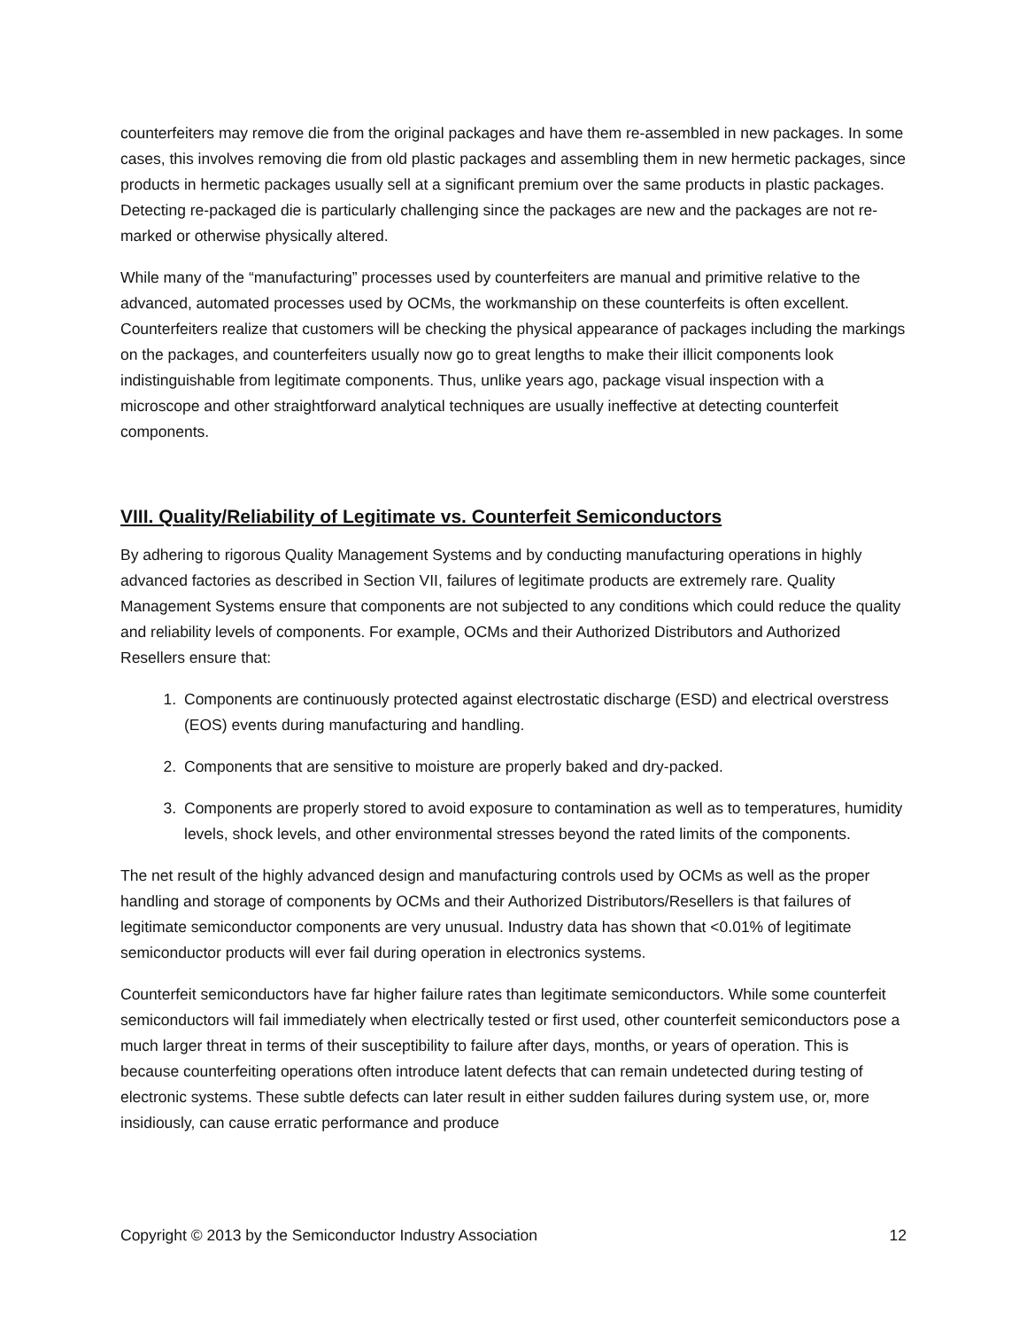counterfeiters may remove die from the original packages and have them re-assembled in new packages. In some cases, this involves removing die from old plastic packages and assembling them in new hermetic packages, since products in hermetic packages usually sell at a significant premium over the same products in plastic packages. Detecting re-packaged die is particularly challenging since the packages are new and the packages are not re-marked or otherwise physically altered.
While many of the “manufacturing” processes used by counterfeiters are manual and primitive relative to the advanced, automated processes used by OCMs, the workmanship on these counterfeits is often excellent. Counterfeiters realize that customers will be checking the physical appearance of packages including the markings on the packages, and counterfeiters usually now go to great lengths to make their illicit components look indistinguishable from legitimate components. Thus, unlike years ago, package visual inspection with a microscope and other straightforward analytical techniques are usually ineffective at detecting counterfeit components.
VIII. Quality/Reliability of Legitimate vs. Counterfeit Semiconductors
By adhering to rigorous Quality Management Systems and by conducting manufacturing operations in highly advanced factories as described in Section VII, failures of legitimate products are extremely rare. Quality Management Systems ensure that components are not subjected to any conditions which could reduce the quality and reliability levels of components. For example, OCMs and their Authorized Distributors and Authorized Resellers ensure that:
1. Components are continuously protected against electrostatic discharge (ESD) and electrical overstress (EOS) events during manufacturing and handling.
2. Components that are sensitive to moisture are properly baked and dry-packed.
3. Components are properly stored to avoid exposure to contamination as well as to temperatures, humidity levels, shock levels, and other environmental stresses beyond the rated limits of the components.
The net result of the highly advanced design and manufacturing controls used by OCMs as well as the proper handling and storage of components by OCMs and their Authorized Distributors/Resellers is that failures of legitimate semiconductor components are very unusual. Industry data has shown that <0.01% of legitimate semiconductor products will ever fail during operation in electronics systems.
Counterfeit semiconductors have far higher failure rates than legitimate semiconductors. While some counterfeit semiconductors will fail immediately when electrically tested or first used, other counterfeit semiconductors pose a much larger threat in terms of their susceptibility to failure after days, months, or years of operation. This is because counterfeiting operations often introduce latent defects that can remain undetected during testing of electronic systems. These subtle defects can later result in either sudden failures during system use, or, more insidiously, can cause erratic performance and produce
Copyright © 2013 by the Semiconductor Industry Association 12